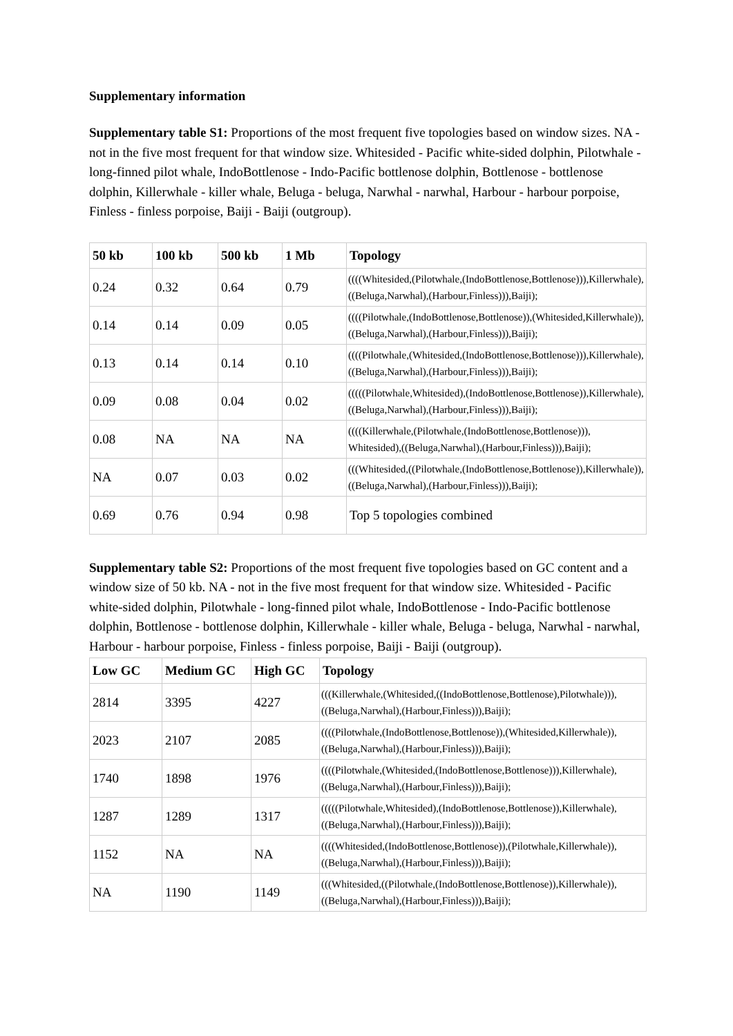Supplementary information
Supplementary table S1: Proportions of the most frequent five topologies based on window sizes. NA - not in the five most frequent for that window size. Whitesided - Pacific white-sided dolphin, Pilotwhale - long-finned pilot whale, IndoBottlenose - Indo-Pacific bottlenose dolphin, Bottlenose - bottlenose dolphin, Killerwhale - killer whale, Beluga - beluga, Narwhal - narwhal, Harbour - harbour porpoise, Finless - finless porpoise, Baiji - Baiji (outgroup).
| 50 kb | 100 kb | 500 kb | 1 Mb | Topology |
| --- | --- | --- | --- | --- |
| 0.24 | 0.32 | 0.64 | 0.79 | ((((Whitesided,(Pilotwhale,(IndoBottlenose,Bottlenose))),Killerwhale),((Beluga,Narwhal),(Harbour,Finless))),Baiji); |
| 0.14 | 0.14 | 0.09 | 0.05 | ((((Pilotwhale,(IndoBottlenose,Bottlenose)),(Whitesided,Killerwhale)),((Beluga,Narwhal),(Harbour,Finless))),Baiji); |
| 0.13 | 0.14 | 0.14 | 0.10 | ((((Pilotwhale,(Whitesided,(IndoBottlenose,Bottlenose))),Killerwhale),((Beluga,Narwhal),(Harbour,Finless))),Baiji); |
| 0.09 | 0.08 | 0.04 | 0.02 | (((((Pilotwhale,Whitesided),(IndoBottlenose,Bottlenose)),Killerwhale),((Beluga,Narwhal),(Harbour,Finless))),Baiji); |
| 0.08 | NA | NA | NA | ((((Killerwhale,(Pilotwhale,(IndoBottlenose,Bottlenose))), Whitesided),((Beluga,Narwhal),(Harbour,Finless))),Baiji); |
| NA | 0.07 | 0.03 | 0.02 | (((Whitesided,((Pilotwhale,(IndoBottlenose,Bottlenose)),Killerwhale)),((Beluga,Narwhal),(Harbour,Finless))),Baiji); |
| 0.69 | 0.76 | 0.94 | 0.98 | Top 5 topologies combined |
Supplementary table S2: Proportions of the most frequent five topologies based on GC content and a window size of 50 kb. NA - not in the five most frequent for that window size. Whitesided - Pacific white-sided dolphin, Pilotwhale - long-finned pilot whale, IndoBottlenose - Indo-Pacific bottlenose dolphin, Bottlenose - bottlenose dolphin, Killerwhale - killer whale, Beluga - beluga, Narwhal - narwhal, Harbour - harbour porpoise, Finless - finless porpoise, Baiji - Baiji (outgroup).
| Low GC | Medium GC | High GC | Topology |
| --- | --- | --- | --- |
| 2814 | 3395 | 4227 | (((Killerwhale,(Whitesided,((IndoBottlenose,Bottlenose),Pilotwhale))),((Beluga,Narwhal),(Harbour,Finless))),Baiji); |
| 2023 | 2107 | 2085 | ((((Pilotwhale,(IndoBottlenose,Bottlenose)),(Whitesided,Killerwhale)),((Beluga,Narwhal),(Harbour,Finless))),Baiji); |
| 1740 | 1898 | 1976 | ((((Pilotwhale,(Whitesided,(IndoBottlenose,Bottlenose))),Killerwhale),((Beluga,Narwhal),(Harbour,Finless))),Baiji); |
| 1287 | 1289 | 1317 | (((((Pilotwhale,Whitesided),(IndoBottlenose,Bottlenose)),Killerwhale),((Beluga,Narwhal),(Harbour,Finless))),Baiji); |
| 1152 | NA | NA | ((((Whitesided,(IndoBottlenose,Bottlenose)),(Pilotwhale,Killerwhale)),((Beluga,Narwhal),(Harbour,Finless))),Baiji); |
| NA | 1190 | 1149 | (((Whitesided,((Pilotwhale,(IndoBottlenose,Bottlenose)),Killerwhale)),((Beluga,Narwhal),(Harbour,Finless))),Baiji); |